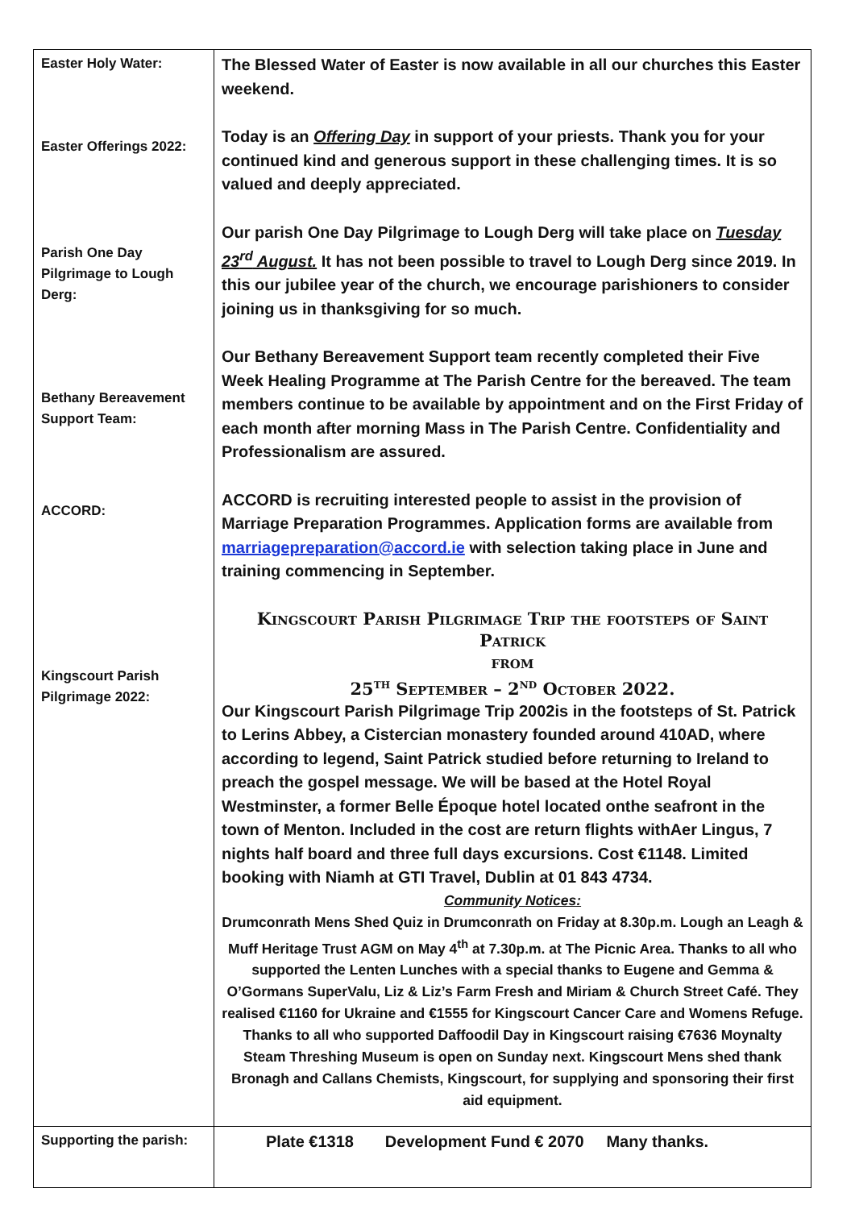| Easter Holy Water: Easter Offerings 2022: Parish One Day Pilgrimage to Lough Derg: Bethany Bereavement Support Team: ACCORD: Kingscourt Parish Pilgrimage 2022: | The Blessed Water of Easter is now available in all our churches this Easter weekend. Today is an Offering Day in support of your priests. Thank you for your continued kind and generous support in these challenging times. It is so valued and deeply appreciated. Our parish One Day Pilgrimage to Lough Derg will take place on Tuesday 23<sup>rd</sup> August. It has not been possible to travel to Lough Derg since 2019. In this our jubilee year of the church, we encourage parishioners to consider joining us in thanksgiving for so much. Our Bethany Bereavement Support team recently completed their Five Week Healing Programme at The Parish Centre for the bereaved. The team members continue to be available by appointment and on the First Friday of each month after morning Mass in The Parish Centre. Confidentiality and Professionalism are assured. ACCORD is recruiting interested people to assist in the provision of Marriage Preparation Programmes. Application forms are available from marriagepreparation@accord.ie with selection taking place in June and training commencing in September. Kingscourt Parish Pilgrimage Trip the footsteps of Saint Patrick from 25<sup>th</sup> September – 2<sup>nd</sup> October 2022. Our Kingscourt Parish Pilgrimage Trip 2002is in the footsteps of St. Patrick to Lerins Abbey, a Cistercian monastery founded around 410AD, where according to legend, Saint Patrick studied before returning to Ireland to preach the gospel message. We will be based at the Hotel Royal Westminster, a former Belle Époque hotel located onthe seafront in the town of Menton. Included in the cost are return flights withAer Lingus, 7 nights half board and three full days excursions. Cost €1148. Limited booking with Niamh at GTI Travel, Dublin at 01 843 4734. Community Notices: Drumconrath Mens Shed Quiz in Drumconrath on Friday at 8.30p.m. Lough an Leagh & Muff Heritage Trust AGM on May 4<sup>th</sup> at 7.30p.m. at The Picnic Area. Thanks to all who supported the Lenten Lunches with a special thanks to Eugene and Gemma & O’Gormans SuperValu, Liz & Liz’s Farm Fresh and Miriam & Church Street Café. They realised €1160 for Ukraine and €1555 for Kingscourt Cancer Care and Womens Refuge. Thanks to all who supported Daffoodil Day in Kingscourt raising €7636 Moynalty Steam Threshing Museum is open on Sunday next. Kingscourt Mens shed thank Bronagh and Callans Chemists, Kingscourt, for supplying and sponsoring their first aid equipment. |
| Supporting the parish: | Plate €1318 Development Fund € 2070 Many thanks. |